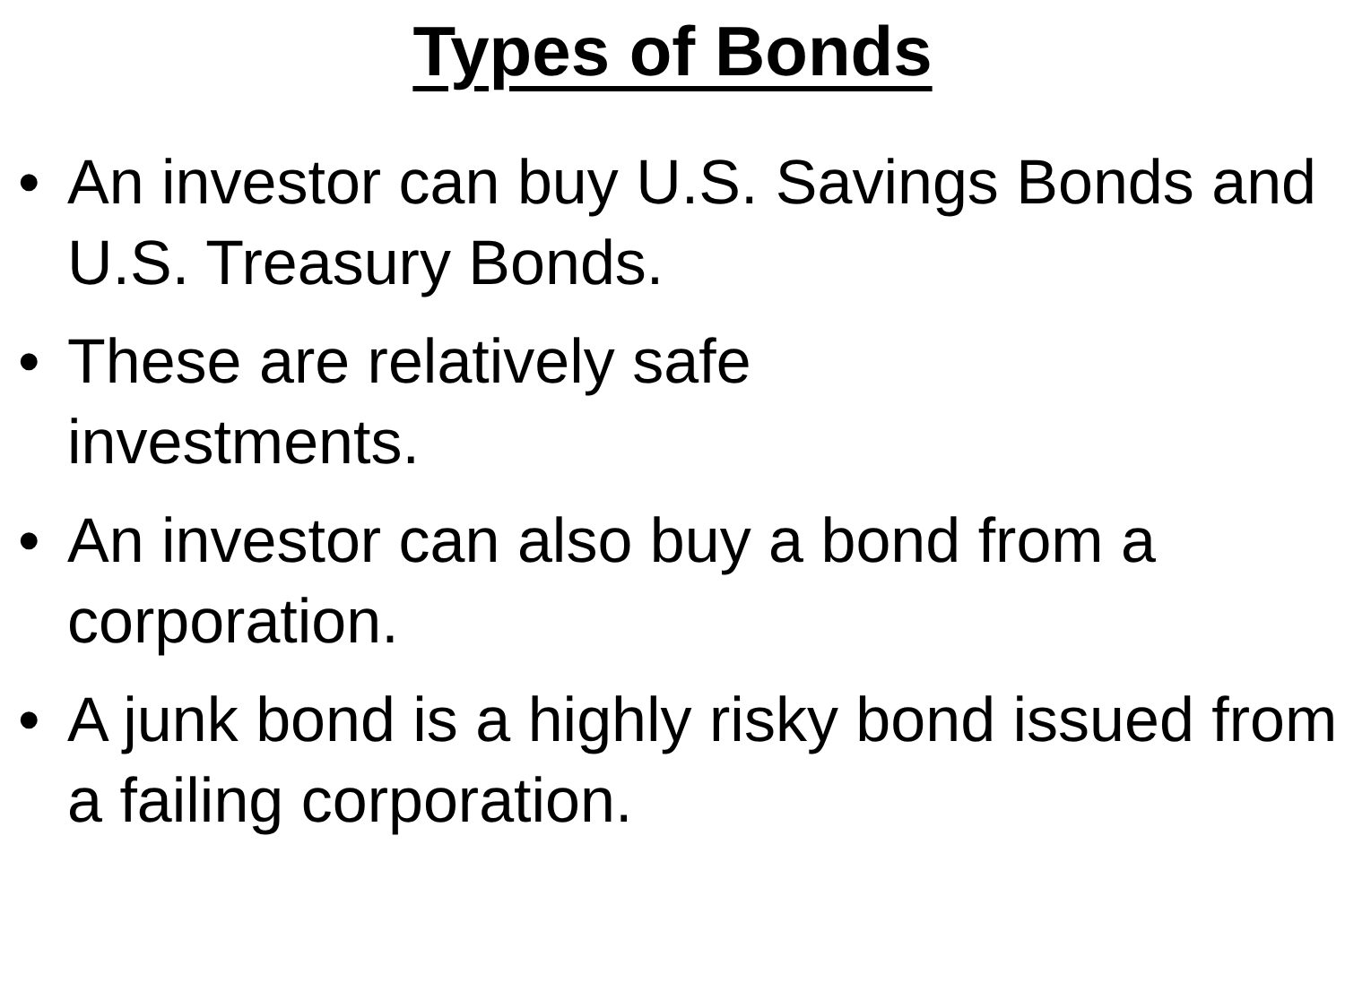Types of Bonds
• An investor can buy U.S. Savings Bonds and U.S. Treasury Bonds.
• These are relatively safe
investments.
• An investor can also buy a bond from a corporation.
• A junk bond is a highly risky bond issued from a failing corporation.